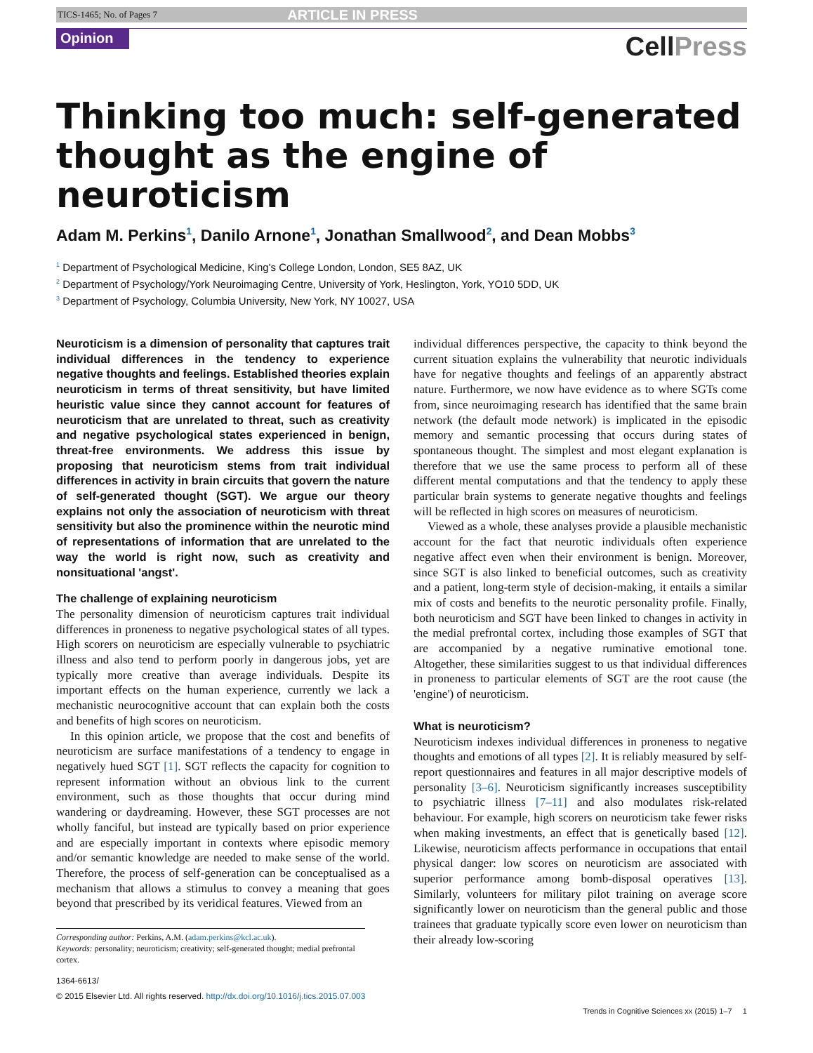TICS-1465; No. of Pages 7 ARTICLE IN PRESS
Opinion
CellPress
Thinking too much: self-generated thought as the engine of neuroticism
Adam M. Perkins<sup>1</sup>, Danilo Arnone<sup>1</sup>, Jonathan Smallwood<sup>2</sup>, and Dean Mobbs<sup>3</sup>
<sup>1</sup> Department of Psychological Medicine, King's College London, London, SE5 8AZ, UK
<sup>2</sup> Department of Psychology/York Neuroimaging Centre, University of York, Heslington, York, YO10 5DD, UK
<sup>3</sup> Department of Psychology, Columbia University, New York, NY 10027, USA
Neuroticism is a dimension of personality that captures trait individual differences in the tendency to experience negative thoughts and feelings. Established theories explain neuroticism in terms of threat sensitivity, but have limited heuristic value since they cannot account for features of neuroticism that are unrelated to threat, such as creativity and negative psychological states experienced in benign, threat-free environments. We address this issue by proposing that neuroticism stems from trait individual differences in activity in brain circuits that govern the nature of self-generated thought (SGT). We argue our theory explains not only the association of neuroticism with threat sensitivity but also the prominence within the neurotic mind of representations of information that are unrelated to the way the world is right now, such as creativity and nonsituational 'angst'.
The challenge of explaining neuroticism
The personality dimension of neuroticism captures trait individual differences in proneness to negative psychological states of all types. High scorers on neuroticism are especially vulnerable to psychiatric illness and also tend to perform poorly in dangerous jobs, yet are typically more creative than average individuals. Despite its important effects on the human experience, currently we lack a mechanistic neurocognitive account that can explain both the costs and benefits of high scores on neuroticism.
In this opinion article, we propose that the cost and benefits of neuroticism are surface manifestations of a tendency to engage in negatively hued SGT [1]. SGT reflects the capacity for cognition to represent information without an obvious link to the current environment, such as those thoughts that occur during mind wandering or daydreaming. However, these SGT processes are not wholly fanciful, but instead are typically based on prior experience and are especially important in contexts where episodic memory and/or semantic knowledge are needed to make sense of the world. Therefore, the process of self-generation can be conceptualised as a mechanism that allows a stimulus to convey a meaning that goes beyond that prescribed by its veridical features. Viewed from an
Corresponding author: Perkins, A.M. (adam.perkins@kcl.ac.uk).
Keywords: personality; neuroticism; creativity; self-generated thought; medial prefrontal cortex.
1364-6613/
© 2015 Elsevier Ltd. All rights reserved. http://dx.doi.org/10.1016/j.tics.2015.07.003
individual differences perspective, the capacity to think beyond the current situation explains the vulnerability that neurotic individuals have for negative thoughts and feelings of an apparently abstract nature. Furthermore, we now have evidence as to where SGTs come from, since neuroimaging research has identified that the same brain network (the default mode network) is implicated in the episodic memory and semantic processing that occurs during states of spontaneous thought. The simplest and most elegant explanation is therefore that we use the same process to perform all of these different mental computations and that the tendency to apply these particular brain systems to generate negative thoughts and feelings will be reflected in high scores on measures of neuroticism.
Viewed as a whole, these analyses provide a plausible mechanistic account for the fact that neurotic individuals often experience negative affect even when their environment is benign. Moreover, since SGT is also linked to beneficial outcomes, such as creativity and a patient, long-term style of decision-making, it entails a similar mix of costs and benefits to the neurotic personality profile. Finally, both neuroticism and SGT have been linked to changes in activity in the medial prefrontal cortex, including those examples of SGT that are accompanied by a negative ruminative emotional tone. Altogether, these similarities suggest to us that individual differences in proneness to particular elements of SGT are the root cause (the 'engine') of neuroticism.
What is neuroticism?
Neuroticism indexes individual differences in proneness to negative thoughts and emotions of all types [2]. It is reliably measured by self-report questionnaires and features in all major descriptive models of personality [3–6]. Neuroticism significantly increases susceptibility to psychiatric illness [7–11] and also modulates risk-related behaviour. For example, high scorers on neuroticism take fewer risks when making investments, an effect that is genetically based [12]. Likewise, neuroticism affects performance in occupations that entail physical danger: low scores on neuroticism are associated with superior performance among bomb-disposal operatives [13]. Similarly, volunteers for military pilot training on average score significantly lower on neuroticism than the general public and those trainees that graduate typically score even lower on neuroticism than their already low-scoring
Trends in Cognitive Sciences xx (2015) 1–7 1